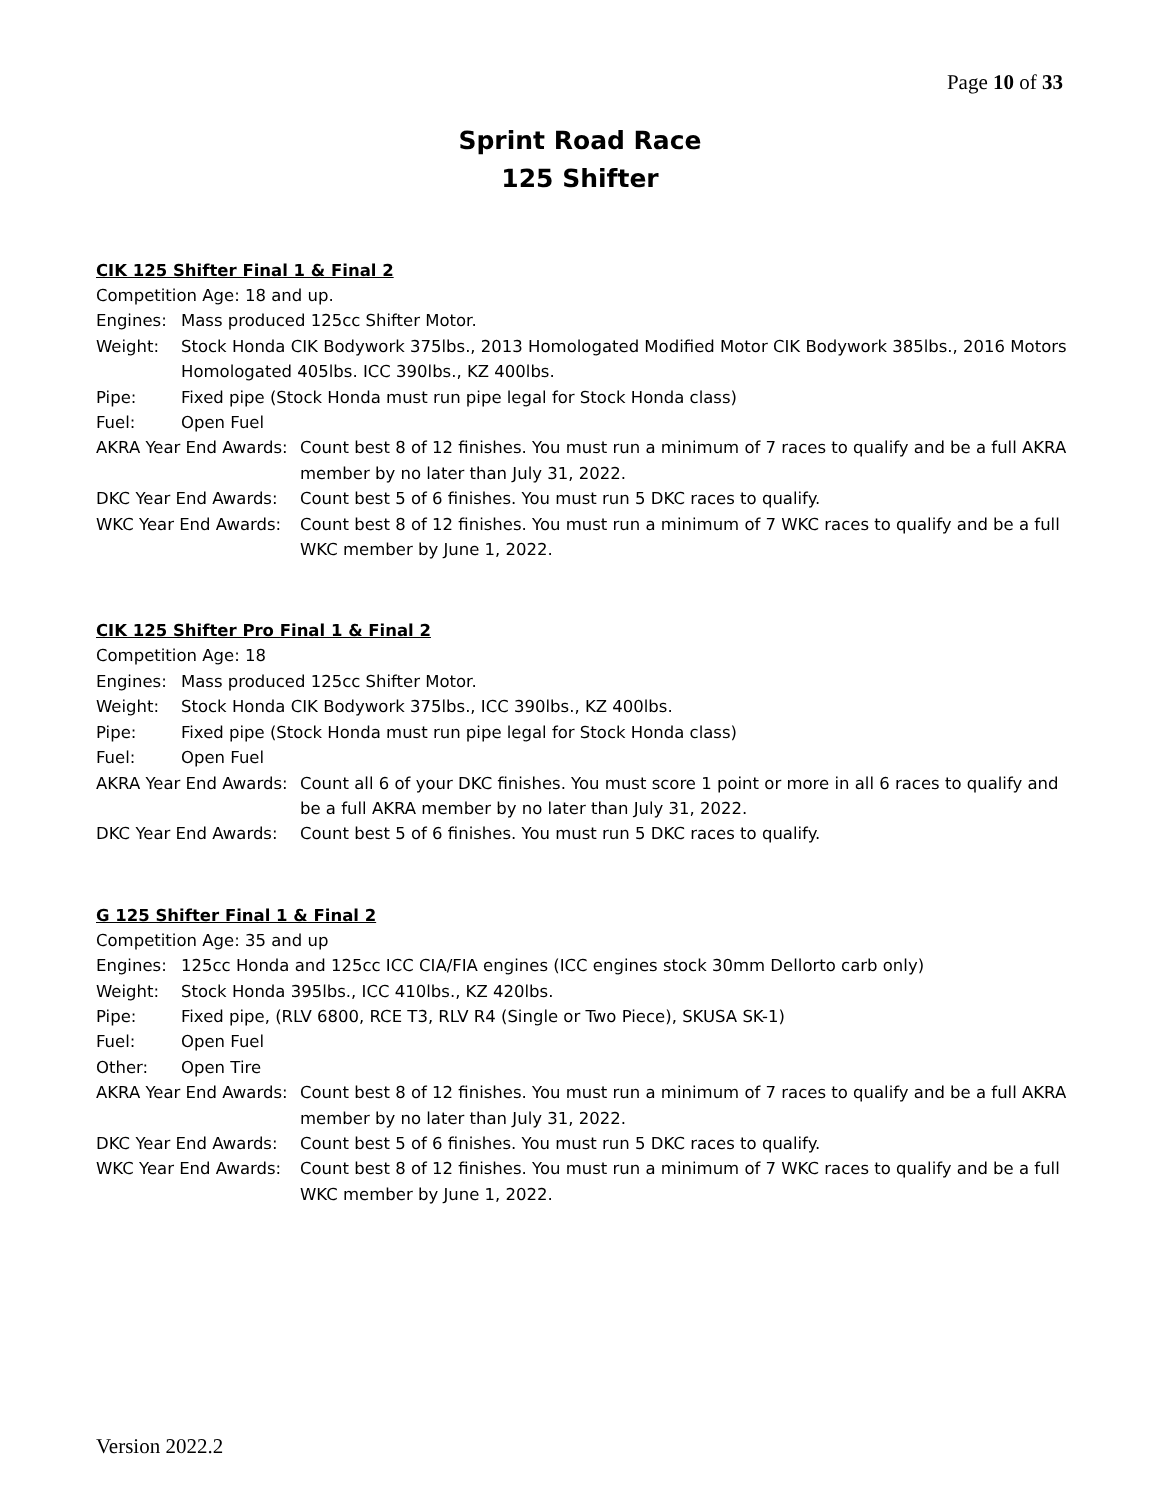Page 10 of 33
Sprint Road Race
125 Shifter
CIK 125 Shifter Final 1 & Final 2
Competition Age: 18 and up.
Engines: Mass produced 125cc Shifter Motor.
Weight: Stock Honda CIK Bodywork 375lbs., 2013 Homologated Modified Motor CIK Bodywork 385lbs., 2016 Motors Homologated 405lbs. ICC 390lbs., KZ 400lbs.
Pipe: Fixed pipe (Stock Honda must run pipe legal for Stock Honda class)
Fuel: Open Fuel
AKRA Year End Awards: Count best 8 of 12 finishes. You must run a minimum of 7 races to qualify and be a full AKRA member by no later than July 31, 2022.
DKC Year End Awards: Count best 5 of 6 finishes. You must run 5 DKC races to qualify.
WKC Year End Awards: Count best 8 of 12 finishes. You must run a minimum of 7 WKC races to qualify and be a full WKC member by June 1, 2022.
CIK 125 Shifter Pro Final 1 & Final 2
Competition Age: 18
Engines: Mass produced 125cc Shifter Motor.
Weight: Stock Honda CIK Bodywork 375lbs., ICC 390lbs., KZ 400lbs.
Pipe: Fixed pipe (Stock Honda must run pipe legal for Stock Honda class)
Fuel: Open Fuel
AKRA Year End Awards: Count all 6 of your DKC finishes. You must score 1 point or more in all 6 races to qualify and be a full AKRA member by no later than July 31, 2022.
DKC Year End Awards: Count best 5 of 6 finishes. You must run 5 DKC races to qualify.
G 125 Shifter Final 1 & Final 2
Competition Age: 35 and up
Engines: 125cc Honda and 125cc ICC CIA/FIA engines (ICC engines stock 30mm Dellorto carb only)
Weight: Stock Honda 395lbs., ICC 410lbs., KZ 420lbs.
Pipe: Fixed pipe, (RLV 6800, RCE T3, RLV R4 (Single or Two Piece), SKUSA SK-1)
Fuel: Open Fuel
Other: Open Tire
AKRA Year End Awards: Count best 8 of 12 finishes. You must run a minimum of 7 races to qualify and be a full AKRA member by no later than July 31, 2022.
DKC Year End Awards: Count best 5 of 6 finishes. You must run 5 DKC races to qualify.
WKC Year End Awards: Count best 8 of 12 finishes. You must run a minimum of 7 WKC races to qualify and be a full WKC member by June 1, 2022.
Version 2022.2